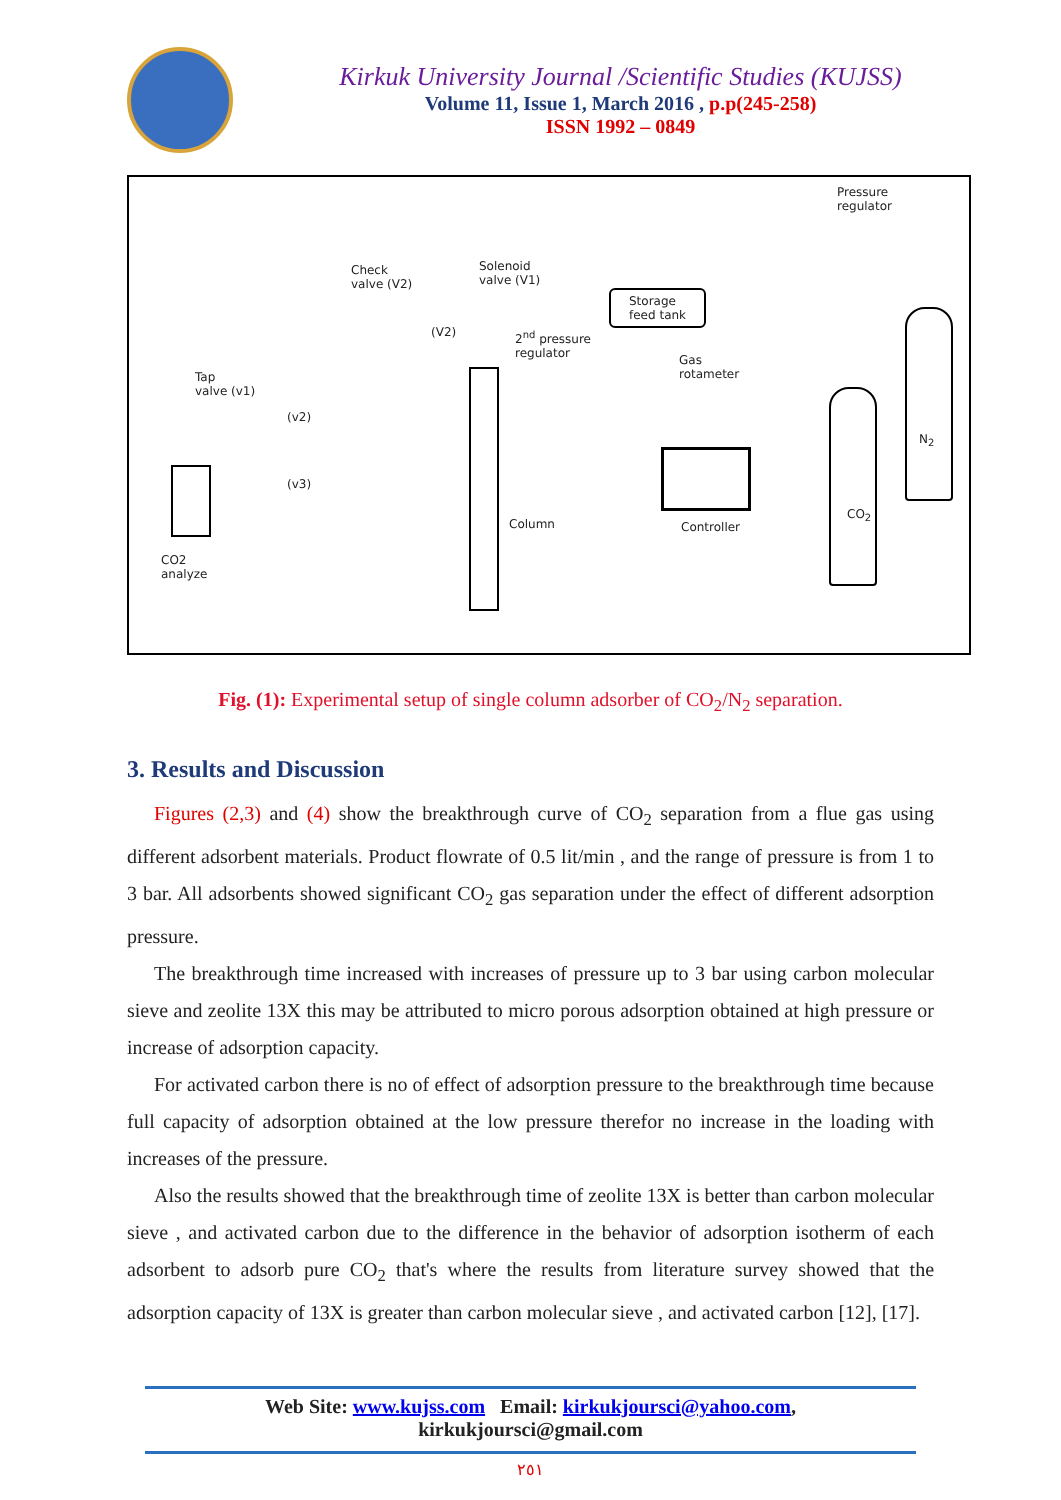Kirkuk University Journal /Scientific Studies (KUJSS)
Volume 11, Issue 1, March 2016 , p.p(245-258)
ISSN 1992 – 0849
Pressure
regulator
Solenoid
valve (V1)
Check
valve (V2)
Storage
feed tank
(V2) 2<sup>nd</sup> pressure
regulator
Gas
rotameter Tap
valve (v1)
(v2)
(v3)
Column Controller
CO<sub>2</sub>
N<sub>2</sub>
CO2
analyze
Fig. (1): Experimental setup of single column adsorber of CO<sub>2</sub>/N<sub>2</sub> separation.
3. Results and Discussion
Figures (2,3) and (4) show the breakthrough curve of CO<sub>2</sub> separation from a flue gas using different adsorbent materials. Product flowrate of 0.5 lit/min , and the range of pressure is from 1 to 3 bar. All adsorbents showed significant CO<sub>2</sub> gas separation under the effect of different adsorption pressure.
The breakthrough time increased with increases of pressure up to 3 bar using carbon molecular sieve and zeolite 13X this may be attributed to micro porous adsorption obtained at high pressure or increase of adsorption capacity.
For activated carbon there is no of effect of adsorption pressure to the breakthrough time because full capacity of adsorption obtained at the low pressure therefor no increase in the loading with increases of the pressure.
Also the results showed that the breakthrough time of zeolite 13X is better than carbon molecular sieve , and activated carbon due to the difference in the behavior of adsorption isotherm of each adsorbent to adsorb pure CO<sub>2</sub> that's where the results from literature survey showed that the adsorption capacity of 13X is greater than carbon molecular sieve , and activated carbon [12], [17].
Web Site: www.kujss.com Email: kirkukjoursci@yahoo.com,
kirkukjoursci@gmail.com
٢٥١